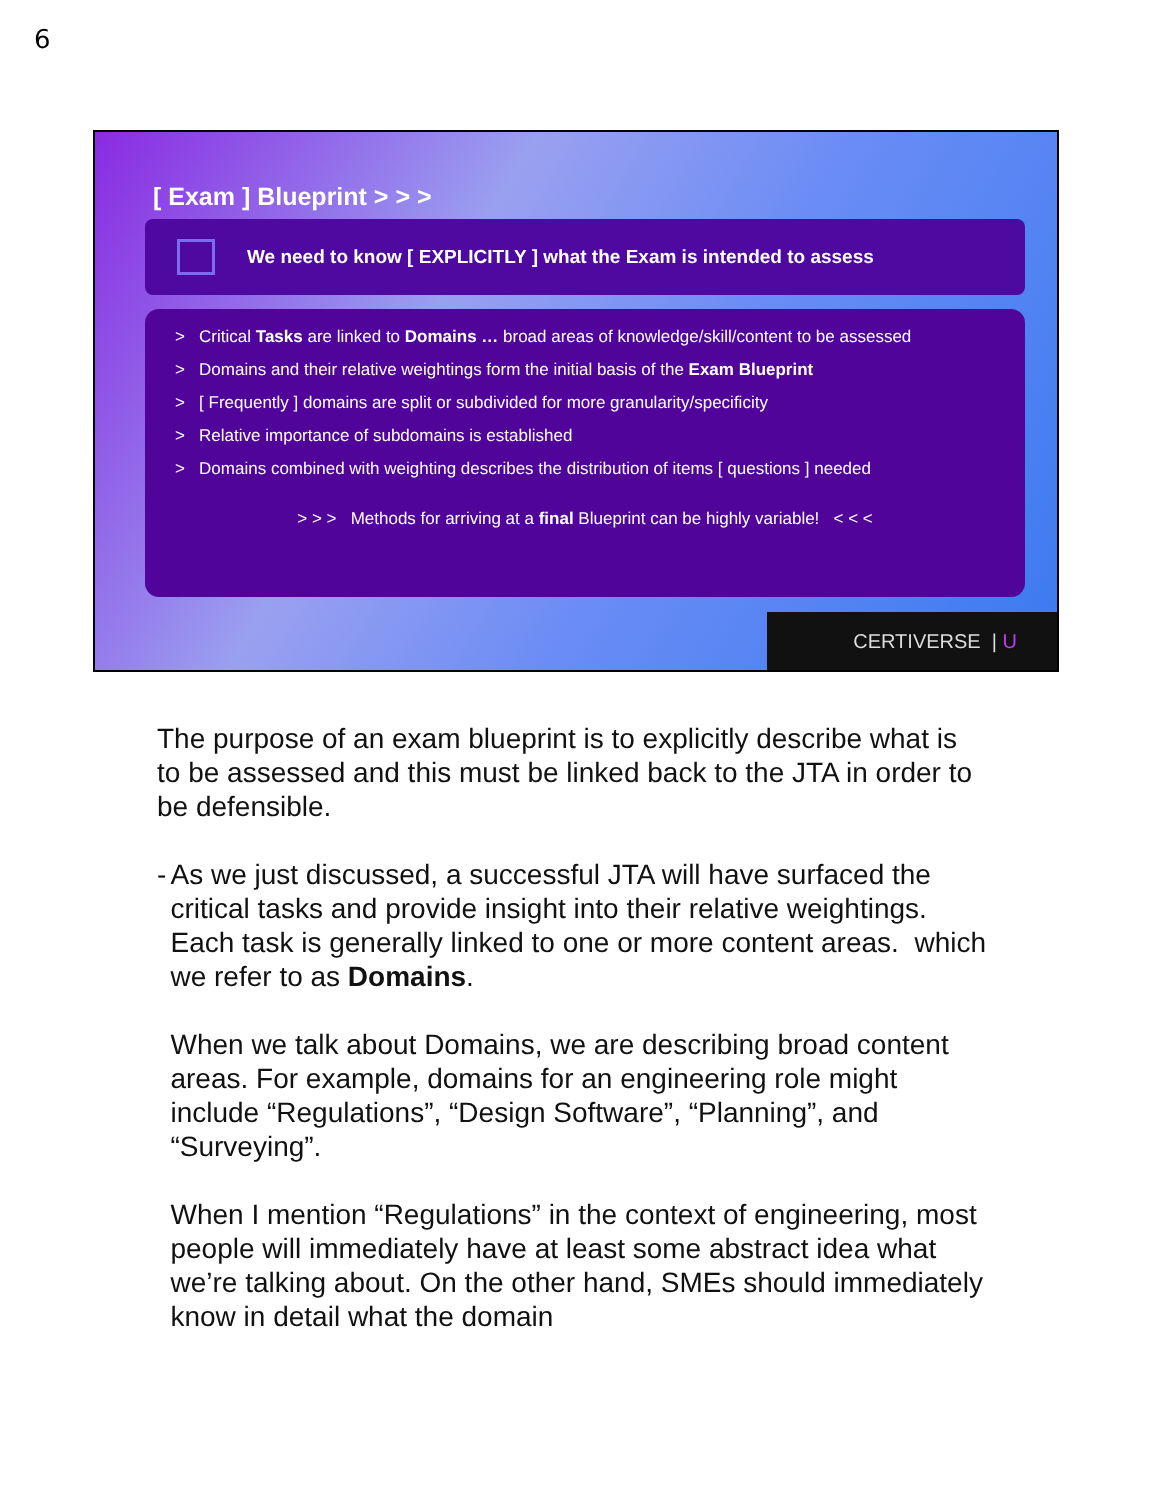6
[ Exam ] Blueprint > > >
We need to know [ EXPLICITLY ] what the Exam is intended to assess
> Critical Tasks are linked to Domains … broad areas of knowledge/skill/content to be assessed
> Domains and their relative weightings form the initial basis of the Exam Blueprint
> [ Frequently ] domains are split or subdivided for more granularity/specificity
> Relative importance of subdomains is established
> Domains combined with weighting describes the distribution of items [ questions ] needed
> > > Methods for arriving at a final Blueprint can be highly variable! < < <
CERTIVERSE | U
The purpose of an exam blueprint is to explicitly describe what is to be assessed and this must be linked back to the JTA in order to be defensible.
- As we just discussed, a successful JTA will have surfaced the critical tasks and provide insight into their relative weightings. Each task is generally linked to one or more content areas. which we refer to as Domains.
When we talk about Domains, we are describing broad content areas. For example, domains for an engineering role might include “Regulations”, “Design Software”, “Planning”, and “Surveying”.
When I mention “Regulations” in the context of engineering, most people will immediately have at least some abstract idea what we’re talking about. On the other hand, SMEs should immediately know in detail what the domain